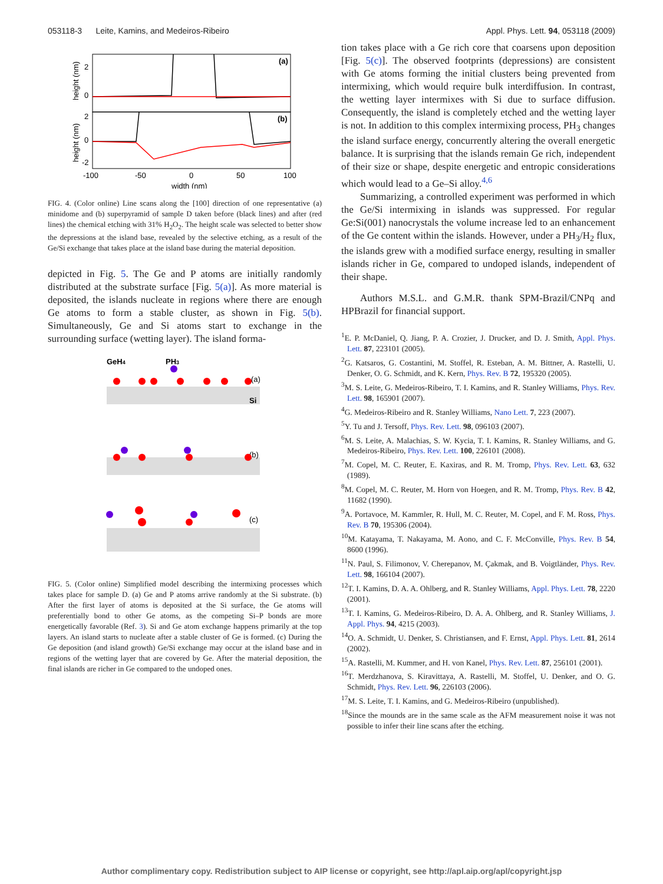053118-3 Leite, Kamins, and Medeiros-Ribeiro Appl. Phys. Lett. 94, 053118 (2009)
(a)
(b)
height (nm)
height (nm)
2
0
2
0
-2
-100
-50
0
50
100
width (nm)
FIG. 4. (Color online) Line scans along the [100] direction of one representative (a) minidome and (b) superpyramid of sample D taken before (black lines) and after (red lines) the chemical etching with 31% H<sub>2</sub>O<sub>2</sub>. The height scale was selected to better show the depressions at the island base, revealed by the selective etching, as a result of the Ge/Si exchange that takes place at the island base during the material deposition.
depicted in Fig. 5. The Ge and P atoms are initially randomly distributed at the substrate surface [Fig. 5(a)]. As more material is deposited, the islands nucleate in regions where there are enough Ge atoms to form a stable cluster, as shown in Fig. 5(b). Simultaneously, Ge and Si atoms start to exchange in the surrounding surface (wetting layer). The island forma-
GeH4
PH3
Si
(a)
(b)
(c)
FIG. 5. (Color online) Simplified model describing the intermixing processes which takes place for sample D. (a) Ge and P atoms arrive randomly at the Si substrate. (b) After the first layer of atoms is deposited at the Si surface, the Ge atoms will preferentially bond to other Ge atoms, as the competing Si–P bonds are more energetically favorable (Ref. 3). Si and Ge atom exchange happens primarily at the top layers. An island starts to nucleate after a stable cluster of Ge is formed. (c) During the Ge deposition (and island growth) Ge/Si exchange may occur at the island base and in regions of the wetting layer that are covered by Ge. After the material deposition, the final islands are richer in Ge compared to the undoped ones.
tion takes place with a Ge rich core that coarsens upon deposition [Fig. 5(c)]. The observed footprints (depressions) are consistent with Ge atoms forming the initial clusters being prevented from intermixing, which would require bulk interdiffusion. In contrast, the wetting layer intermixes with Si due to surface diffusion. Consequently, the island is completely etched and the wetting layer is not. In addition to this complex intermixing process, PH<sub>3</sub> changes the island surface energy, concurrently altering the overall energetic balance. It is surprising that the islands remain Ge rich, independent of their size or shape, despite energetic and entropic considerations which would lead to a Ge–Si alloy.<sup>4,6</sup>
Summarizing, a controlled experiment was performed in which the Ge/Si intermixing in islands was suppressed. For regular Ge:Si(001) nanocrystals the volume increase led to an enhancement of the Ge content within the islands. However, under a PH<sub>3</sub>/H<sub>2</sub> flux, the islands grew with a modified surface energy, resulting in smaller islands richer in Ge, compared to undoped islands, independent of their shape.
Authors M.S.L. and G.M.R. thank SPM-Brazil/CNPq and HPBrazil for financial support.
<sup>1</sup> E. P. McDaniel, Q. Jiang, P. A. Crozier, J. Drucker, and D. J. Smith, Appl. Phys. Lett. 87, 223101 (2005).
<sup>2</sup> G. Katsaros, G. Costantini, M. Stoffel, R. Esteban, A. M. Bittner, A. Rastelli, U. Denker, O. G. Schmidt, and K. Kern, Phys. Rev. B 72, 195320 (2005).
<sup>3</sup> M. S. Leite, G. Medeiros-Ribeiro, T. I. Kamins, and R. Stanley Williams, Phys. Rev. Lett. 98, 165901 (2007).
<sup>4</sup> G. Medeiros-Ribeiro and R. Stanley Williams, Nano Lett. 7, 223 (2007).
<sup>5</sup> Y. Tu and J. Tersoff, Phys. Rev. Lett. 98, 096103 (2007).
<sup>6</sup> M. S. Leite, A. Malachias, S. W. Kycia, T. I. Kamins, R. Stanley Williams, and G. Medeiros-Ribeiro, Phys. Rev. Lett. 100, 226101 (2008).
<sup>7</sup> M. Copel, M. C. Reuter, E. Kaxiras, and R. M. Tromp, Phys. Rev. Lett. 63, 632 (1989).
<sup>8</sup> M. Copel, M. C. Reuter, M. Horn von Hoegen, and R. M. Tromp, Phys. Rev. B 42, 11682 (1990).
<sup>9</sup> A. Portavoce, M. Kammler, R. Hull, M. C. Reuter, M. Copel, and F. M. Ross, Phys. Rev. B 70, 195306 (2004).
<sup>10</sup> M. Katayama, T. Nakayama, M. Aono, and C. F. McConville, Phys. Rev. B 54, 8600 (1996).
<sup>11</sup>N. Paul, S. Filimonov, V. Cherepanov, M. Çakmak, and B. Voigtländer, Phys. Rev. Lett. 98, 166104 (2007).
<sup>12</sup> T. I. Kamins, D. A. A. Ohlberg, and R. Stanley Williams, Appl. Phys. Lett. 78, 2220 (2001).
<sup>13</sup> T. I. Kamins, G. Medeiros-Ribeiro, D. A. A. Ohlberg, and R. Stanley Williams, J. Appl. Phys. 94, 4215 (2003).
<sup>14</sup>O. A. Schmidt, U. Denker, S. Christiansen, and F. Ernst, Appl. Phys. Lett. 81, 2614 (2002).
<sup>15</sup> A. Rastelli, M. Kummer, and H. von Kanel, Phys. Rev. Lett. 87, 256101 (2001).
<sup>16</sup> T. Merdzhanova, S. Kiravittaya, A. Rastelli, M. Stoffel, U. Denker, and O. G. Schmidt, Phys. Rev. Lett. 96, 226103 (2006).
<sup>17</sup> M. S. Leite, T. I. Kamins, and G. Medeiros-Ribeiro (unpublished).
<sup>18</sup> Since the mounds are in the same scale as the AFM measurement noise it was not possible to infer their line scans after the etching.
Author complimentary copy. Redistribution subject to AIP license or copyright, see http://apl.aip.org/apl/copyright.jsp